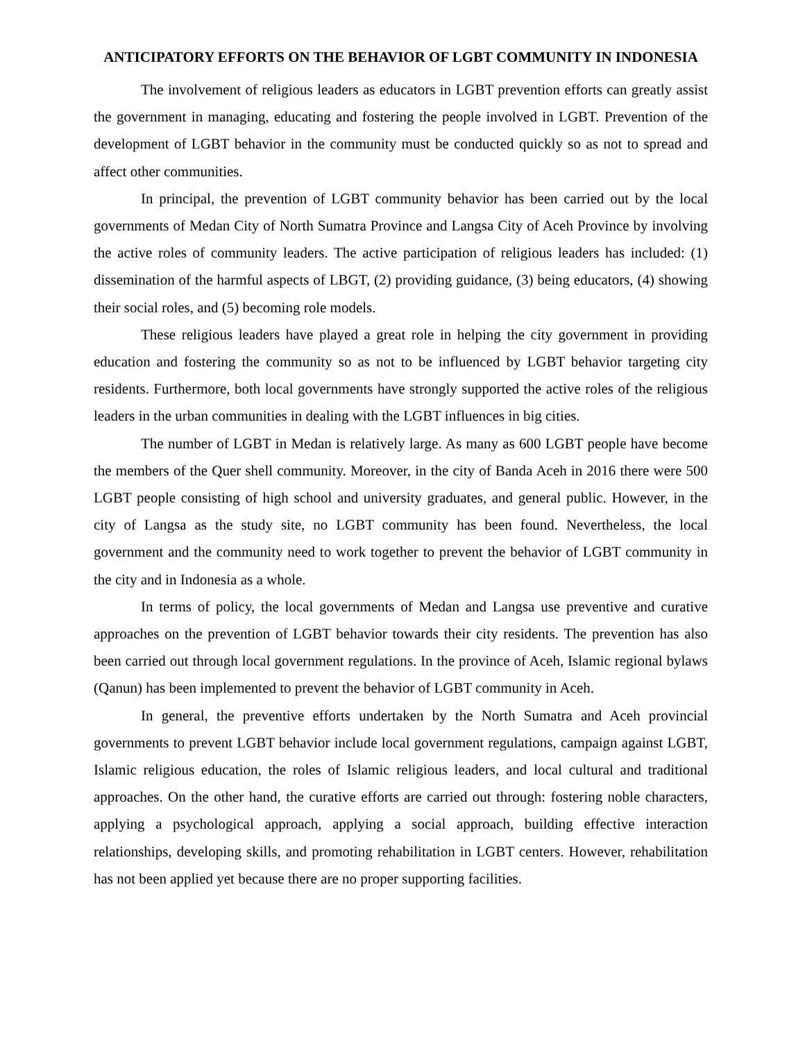ANTICIPATORY EFFORTS ON THE BEHAVIOR OF LGBT COMMUNITY IN INDONESIA
The involvement of religious leaders as educators in LGBT prevention efforts can greatly assist the government in managing, educating and fostering the people involved in LGBT. Prevention of the development of LGBT behavior in the community must be conducted quickly so as not to spread and affect other communities.
In principal, the prevention of LGBT community behavior has been carried out by the local governments of Medan City of North Sumatra Province and Langsa City of Aceh Province by involving the active roles of community leaders. The active participation of religious leaders has included: (1) dissemination of the harmful aspects of LBGT, (2) providing guidance, (3) being educators, (4) showing their social roles, and (5) becoming role models.
These religious leaders have played a great role in helping the city government in providing education and fostering the community so as not to be influenced by LGBT behavior targeting city residents. Furthermore, both local governments have strongly supported the active roles of the religious leaders in the urban communities in dealing with the LGBT influences in big cities.
The number of LGBT in Medan is relatively large. As many as 600 LGBT people have become the members of the Quer shell community. Moreover, in the city of Banda Aceh in 2016 there were 500 LGBT people consisting of high school and university graduates, and general public. However, in the city of Langsa as the study site, no LGBT community has been found. Nevertheless, the local government and the community need to work together to prevent the behavior of LGBT community in the city and in Indonesia as a whole.
In terms of policy, the local governments of Medan and Langsa use preventive and curative approaches on the prevention of LGBT behavior towards their city residents. The prevention has also been carried out through local government regulations. In the province of Aceh, Islamic regional bylaws (Qanun) has been implemented to prevent the behavior of LGBT community in Aceh.
In general, the preventive efforts undertaken by the North Sumatra and Aceh provincial governments to prevent LGBT behavior include local government regulations, campaign against LGBT, Islamic religious education, the roles of Islamic religious leaders, and local cultural and traditional approaches. On the other hand, the curative efforts are carried out through: fostering noble characters, applying a psychological approach, applying a social approach, building effective interaction relationships, developing skills, and promoting rehabilitation in LGBT centers. However, rehabilitation has not been applied yet because there are no proper supporting facilities.